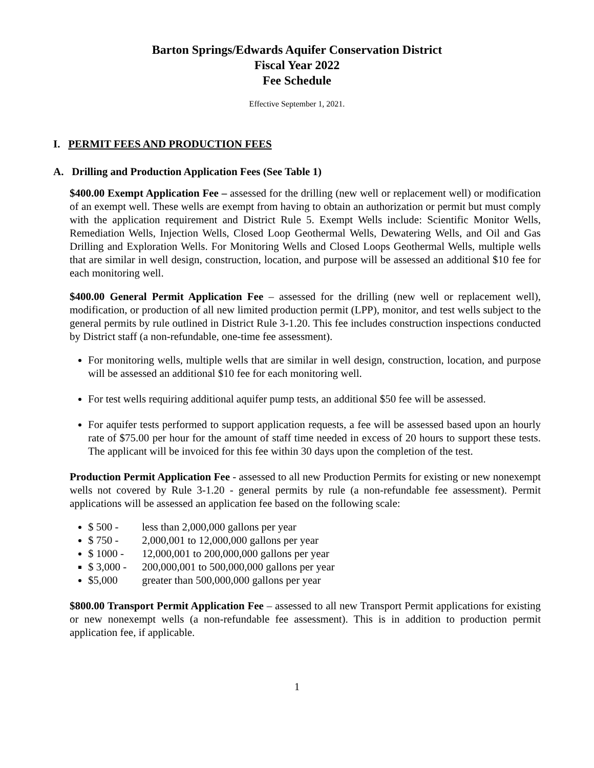Barton Springs/Edwards Aquifer Conservation District
Fiscal Year 2022
Fee Schedule
Effective September 1, 2021.
I. PERMIT FEES AND PRODUCTION FEES
A. Drilling and Production Application Fees (See Table 1)
$400.00 Exempt Application Fee – assessed for the drilling (new well or replacement well) or modification of an exempt well. These wells are exempt from having to obtain an authorization or permit but must comply with the application requirement and District Rule 5. Exempt Wells include: Scientific Monitor Wells, Remediation Wells, Injection Wells, Closed Loop Geothermal Wells, Dewatering Wells, and Oil and Gas Drilling and Exploration Wells. For Monitoring Wells and Closed Loops Geothermal Wells, multiple wells that are similar in well design, construction, location, and purpose will be assessed an additional $10 fee for each monitoring well.
$400.00 General Permit Application Fee – assessed for the drilling (new well or replacement well), modification, or production of all new limited production permit (LPP), monitor, and test wells subject to the general permits by rule outlined in District Rule 3-1.20. This fee includes construction inspections conducted by District staff (a non-refundable, one-time fee assessment).
For monitoring wells, multiple wells that are similar in well design, construction, location, and purpose will be assessed an additional $10 fee for each monitoring well.
For test wells requiring additional aquifer pump tests, an additional $50 fee will be assessed.
For aquifer tests performed to support application requests, a fee will be assessed based upon an hourly rate of $75.00 per hour for the amount of staff time needed in excess of 20 hours to support these tests. The applicant will be invoiced for this fee within 30 days upon the completion of the test.
Production Permit Application Fee - assessed to all new Production Permits for existing or new nonexempt wells not covered by Rule 3-1.20 - general permits by rule (a non-refundable fee assessment). Permit applications will be assessed an application fee based on the following scale:
$ 500 - less than 2,000,000 gallons per year
$ 750 - 2,000,001 to 12,000,000 gallons per year
$ 1000 - 12,000,001 to 200,000,000 gallons per year
$ 3,000 - 200,000,001 to 500,000,000 gallons per year
$5,000 greater than 500,000,000 gallons per year
$800.00 Transport Permit Application Fee – assessed to all new Transport Permit applications for existing or new nonexempt wells (a non-refundable fee assessment). This is in addition to production permit application fee, if applicable.
1